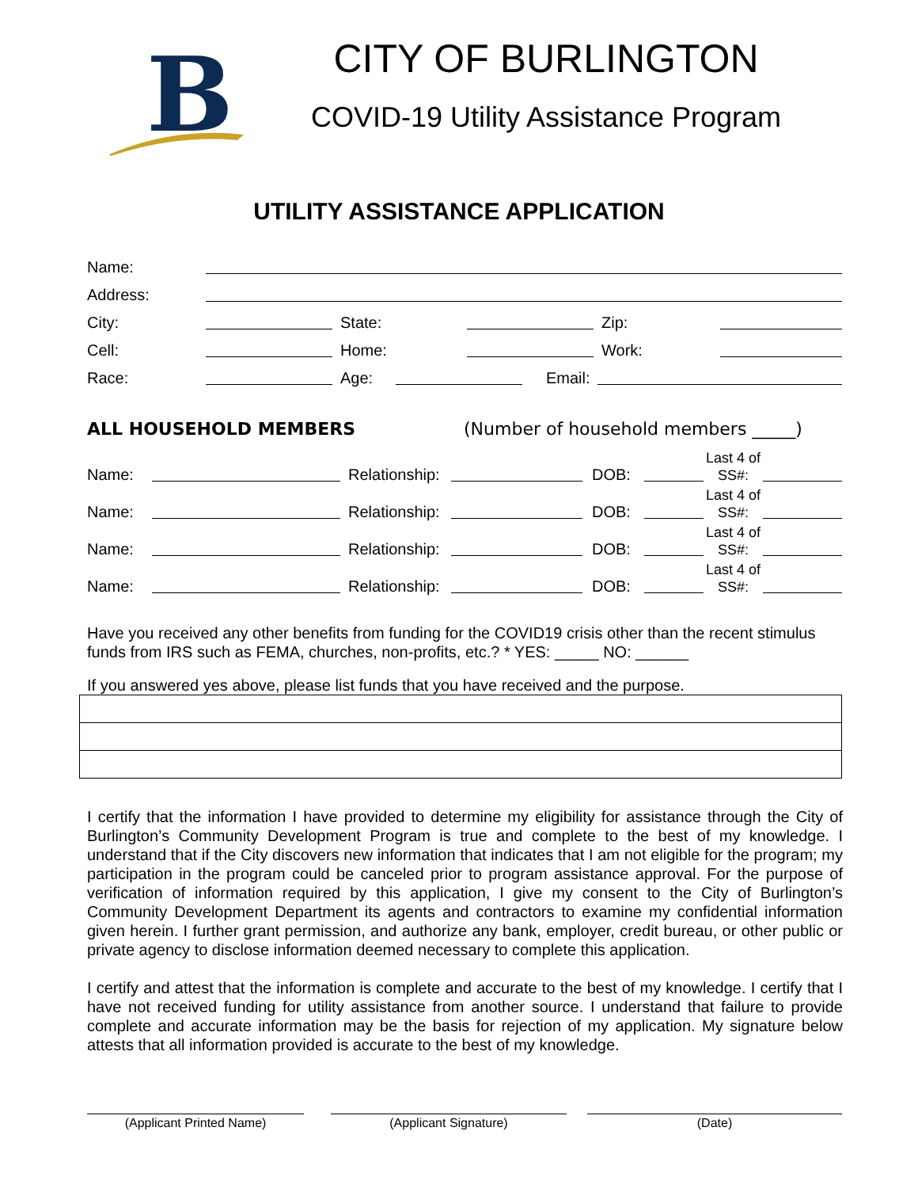B
CITY OF BURLINGTON
COVID-19 Utility Assistance Program
UTILITY ASSISTANCE APPLICATION
Name:
Address:
City: State: Zip:
Cell: Home: Work:
Race: Age: Email:
ALL HOUSEHOLD MEMBERS (Number of household members _____)
Name: Relationship: DOB: Last 4 of SS#:
Name: Relationship: DOB: Last 4 of SS#:
Name: Relationship: DOB: Last 4 of SS#:
Name: Relationship: DOB: Last 4 of SS#:
Have you received any other benefits from funding for the COVID19 crisis other than the recent stimulus funds from IRS such as FEMA, churches, non-profits, etc.? * YES: _____ NO: ______
If you answered yes above, please list funds that you have received and the purpose.
I certify that the information I have provided to determine my eligibility for assistance through the City of Burlington’s Community Development Program is true and complete to the best of my knowledge. I understand that if the City discovers new information that indicates that I am not eligible for the program; my participation in the program could be canceled prior to program assistance approval. For the purpose of verification of information required by this application, I give my consent to the City of Burlington’s Community Development Department its agents and contractors to examine my confidential information given herein. I further grant permission, and authorize any bank, employer, credit bureau, or other public or private agency to disclose information deemed necessary to complete this application.
I certify and attest that the information is complete and accurate to the best of my knowledge. I certify that I have not received funding for utility assistance from another source. I understand that failure to provide complete and accurate information may be the basis for rejection of my application. My signature below attests that all information provided is accurate to the best of my knowledge.
(Applicant Printed Name) (Applicant Signature) (Date)